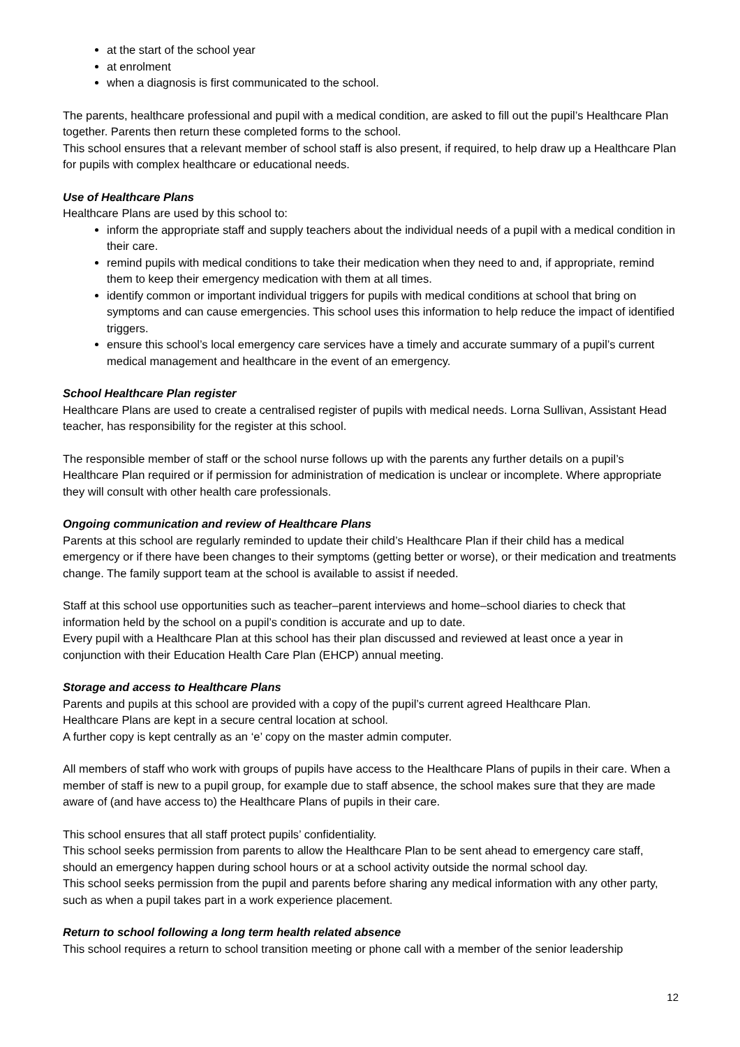at the start of the school year
at enrolment
when a diagnosis is first communicated to the school.
The parents, healthcare professional and pupil with a medical condition, are asked to fill out the pupil’s Healthcare Plan together. Parents then return these completed forms to the school.
This school ensures that a relevant member of school staff is also present, if required, to help draw up a Healthcare Plan for pupils with complex healthcare or educational needs.
Use of Healthcare Plans
Healthcare Plans are used by this school to:
inform the appropriate staff and supply teachers about the individual needs of a pupil with a medical condition in their care.
remind pupils with medical conditions to take their medication when they need to and, if appropriate, remind them to keep their emergency medication with them at all times.
identify common or important individual triggers for pupils with medical conditions at school that bring on symptoms and can cause emergencies. This school uses this information to help reduce the impact of identified triggers.
ensure this school’s local emergency care services have a timely and accurate summary of a pupil’s current medical management and healthcare in the event of an emergency.
School Healthcare Plan register
Healthcare Plans are used to create a centralised register of pupils with medical needs. Lorna Sullivan, Assistant Head teacher, has responsibility for the register at this school.
The responsible member of staff or the school nurse follows up with the parents any further details on a pupil’s Healthcare Plan required or if permission for administration of medication is unclear or incomplete. Where appropriate they will consult with other health care professionals.
Ongoing communication and review of Healthcare Plans
Parents at this school are regularly reminded to update their child’s Healthcare Plan if their child has a medical emergency or if there have been changes to their symptoms (getting better or worse), or their medication and treatments change. The family support team at the school is available to assist if needed.
Staff at this school use opportunities such as teacher–parent interviews and home–school diaries to check that information held by the school on a pupil’s condition is accurate and up to date.
Every pupil with a Healthcare Plan at this school has their plan discussed and reviewed at least once a year in conjunction with their Education Health Care Plan (EHCP) annual meeting.
Storage and access to Healthcare Plans
Parents and pupils at this school are provided with a copy of the pupil’s current agreed Healthcare Plan.
Healthcare Plans are kept in a secure central location at school.
A further copy is kept centrally as an ‘e’ copy on the master admin computer.
All members of staff who work with groups of pupils have access to the Healthcare Plans of pupils in their care. When a member of staff is new to a pupil group, for example due to staff absence, the school makes sure that they are made aware of (and have access to) the Healthcare Plans of pupils in their care.
This school ensures that all staff protect pupils’ confidentiality.
This school seeks permission from parents to allow the Healthcare Plan to be sent ahead to emergency care staff, should an emergency happen during school hours or at a school activity outside the normal school day.
This school seeks permission from the pupil and parents before sharing any medical information with any other party, such as when a pupil takes part in a work experience placement.
Return to school following a long term health related absence
This school requires a return to school transition meeting or phone call with a member of the senior leadership
12